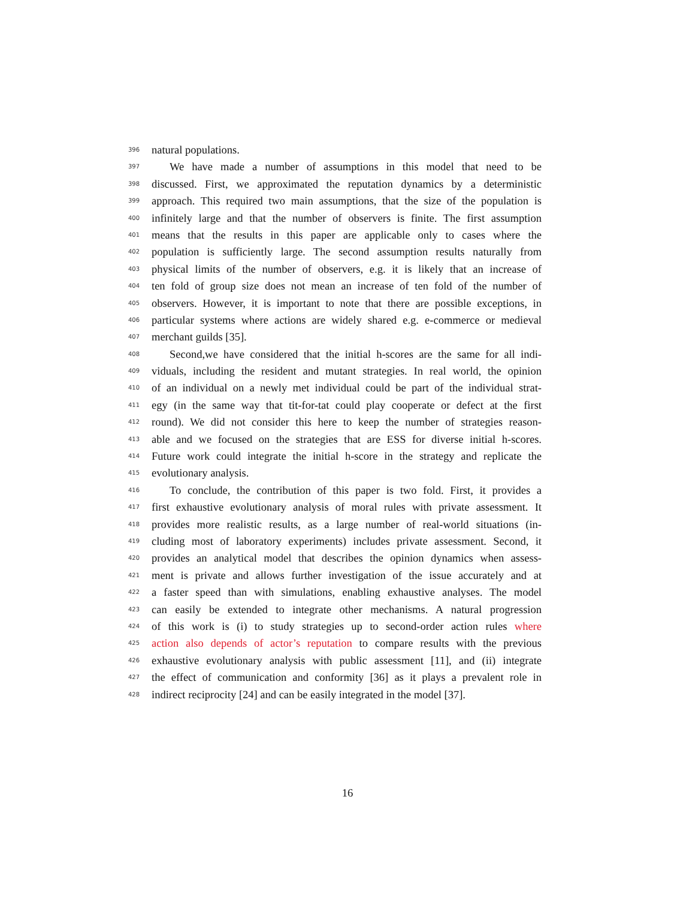396 natural populations.
397 We have made a number of assumptions in this model that need to be
398 discussed. First, we approximated the reputation dynamics by a deterministic
399 approach. This required two main assumptions, that the size of the population is
400 infinitely large and that the number of observers is finite. The first assumption
401 means that the results in this paper are applicable only to cases where the
402 population is sufficiently large. The second assumption results naturally from
403 physical limits of the number of observers, e.g. it is likely that an increase of
404 ten fold of group size does not mean an increase of ten fold of the number of
405 observers. However, it is important to note that there are possible exceptions, in
406 particular systems where actions are widely shared e.g. e-commerce or medieval
407 merchant guilds [35].
408 Second,we have considered that the initial h-scores are the same for all indi-
409 viduals, including the resident and mutant strategies. In real world, the opinion
410 of an individual on a newly met individual could be part of the individual strat-
411 egy (in the same way that tit-for-tat could play cooperate or defect at the first
412 round). We did not consider this here to keep the number of strategies reason-
413 able and we focused on the strategies that are ESS for diverse initial h-scores.
414 Future work could integrate the initial h-score in the strategy and replicate the
415 evolutionary analysis.
416 To conclude, the contribution of this paper is two fold. First, it provides a
417 first exhaustive evolutionary analysis of moral rules with private assessment. It
418 provides more realistic results, as a large number of real-world situations (in-
419 cluding most of laboratory experiments) includes private assessment. Second, it
420 provides an analytical model that describes the opinion dynamics when assess-
421 ment is private and allows further investigation of the issue accurately and at
422 a faster speed than with simulations, enabling exhaustive analyses. The model
423 can easily be extended to integrate other mechanisms. A natural progression
424 of this work is (i) to study strategies up to second-order action rules where
425 action also depends of actor’s reputation to compare results with the previous
426 exhaustive evolutionary analysis with public assessment [11], and (ii) integrate
427 the effect of communication and conformity [36] as it plays a prevalent role in
428 indirect reciprocity [24] and can be easily integrated in the model [37].
16